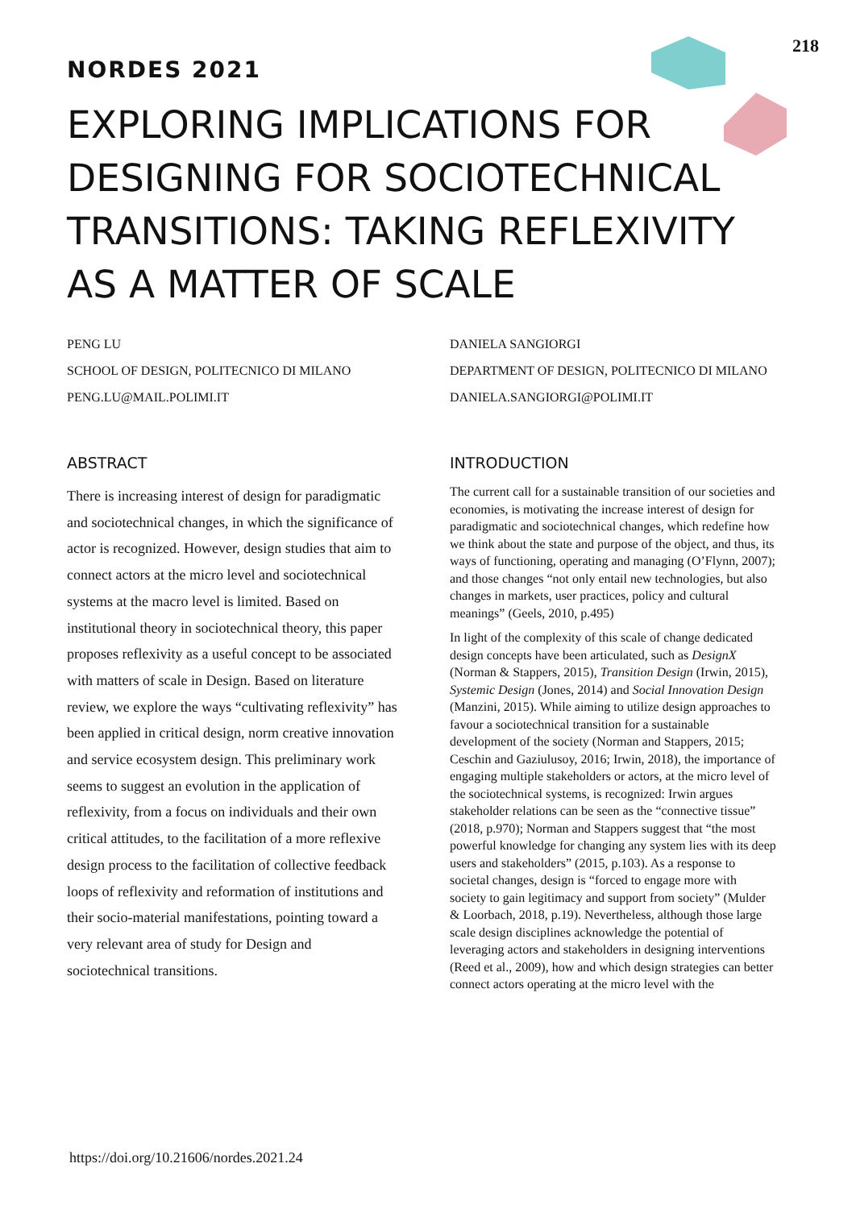218
NORDES 2021
EXPLORING IMPLICATIONS FOR DESIGNING FOR SOCIOTECHNICAL TRANSITIONS: TAKING REFLEXIVITY AS A MATTER OF SCALE
PENG LU
SCHOOL OF DESIGN, POLITECNICO DI MILANO
PENG.LU@MAIL.POLIMI.IT
ABSTRACT
There is increasing interest of design for paradigmatic and sociotechnical changes, in which the significance of actor is recognized. However, design studies that aim to connect actors at the micro level and sociotechnical systems at the macro level is limited. Based on institutional theory in sociotechnical theory, this paper proposes reflexivity as a useful concept to be associated with matters of scale in Design. Based on literature review, we explore the ways “cultivating reflexivity” has been applied in critical design, norm creative innovation and service ecosystem design. This preliminary work seems to suggest an evolution in the application of reflexivity, from a focus on individuals and their own critical attitudes, to the facilitation of a more reflexive design process to the facilitation of collective feedback loops of reflexivity and reformation of institutions and their socio-material manifestations, pointing toward a very relevant area of study for Design and sociotechnical transitions.
DANIELA SANGIORGI
DEPARTMENT OF DESIGN, POLITECNICO DI MILANO
DANIELA.SANGIORGI@POLIMI.IT
INTRODUCTION
The current call for a sustainable transition of our societies and economies, is motivating the increase interest of design for paradigmatic and sociotechnical changes, which redefine how we think about the state and purpose of the object, and thus, its ways of functioning, operating and managing (O’Flynn, 2007); and those changes “not only entail new technologies, but also changes in markets, user practices, policy and cultural meanings” (Geels, 2010, p.495)
In light of the complexity of this scale of change dedicated design concepts have been articulated, such as DesignX (Norman & Stappers, 2015), Transition Design (Irwin, 2015), Systemic Design (Jones, 2014) and Social Innovation Design (Manzini, 2015). While aiming to utilize design approaches to favour a sociotechnical transition for a sustainable development of the society (Norman and Stappers, 2015; Ceschin and Gaziulusoy, 2016; Irwin, 2018), the importance of engaging multiple stakeholders or actors, at the micro level of the sociotechnical systems, is recognized: Irwin argues stakeholder relations can be seen as the “connective tissue” (2018, p.970); Norman and Stappers suggest that “the most powerful knowledge for changing any system lies with its deep users and stakeholders” (2015, p.103). As a response to societal changes, design is “forced to engage more with society to gain legitimacy and support from society” (Mulder & Loorbach, 2018, p.19). Nevertheless, although those large scale design disciplines acknowledge the potential of leveraging actors and stakeholders in designing interventions (Reed et al., 2009), how and which design strategies can better connect actors operating at the micro level with the
https://doi.org/10.21606/nordes.2021.24